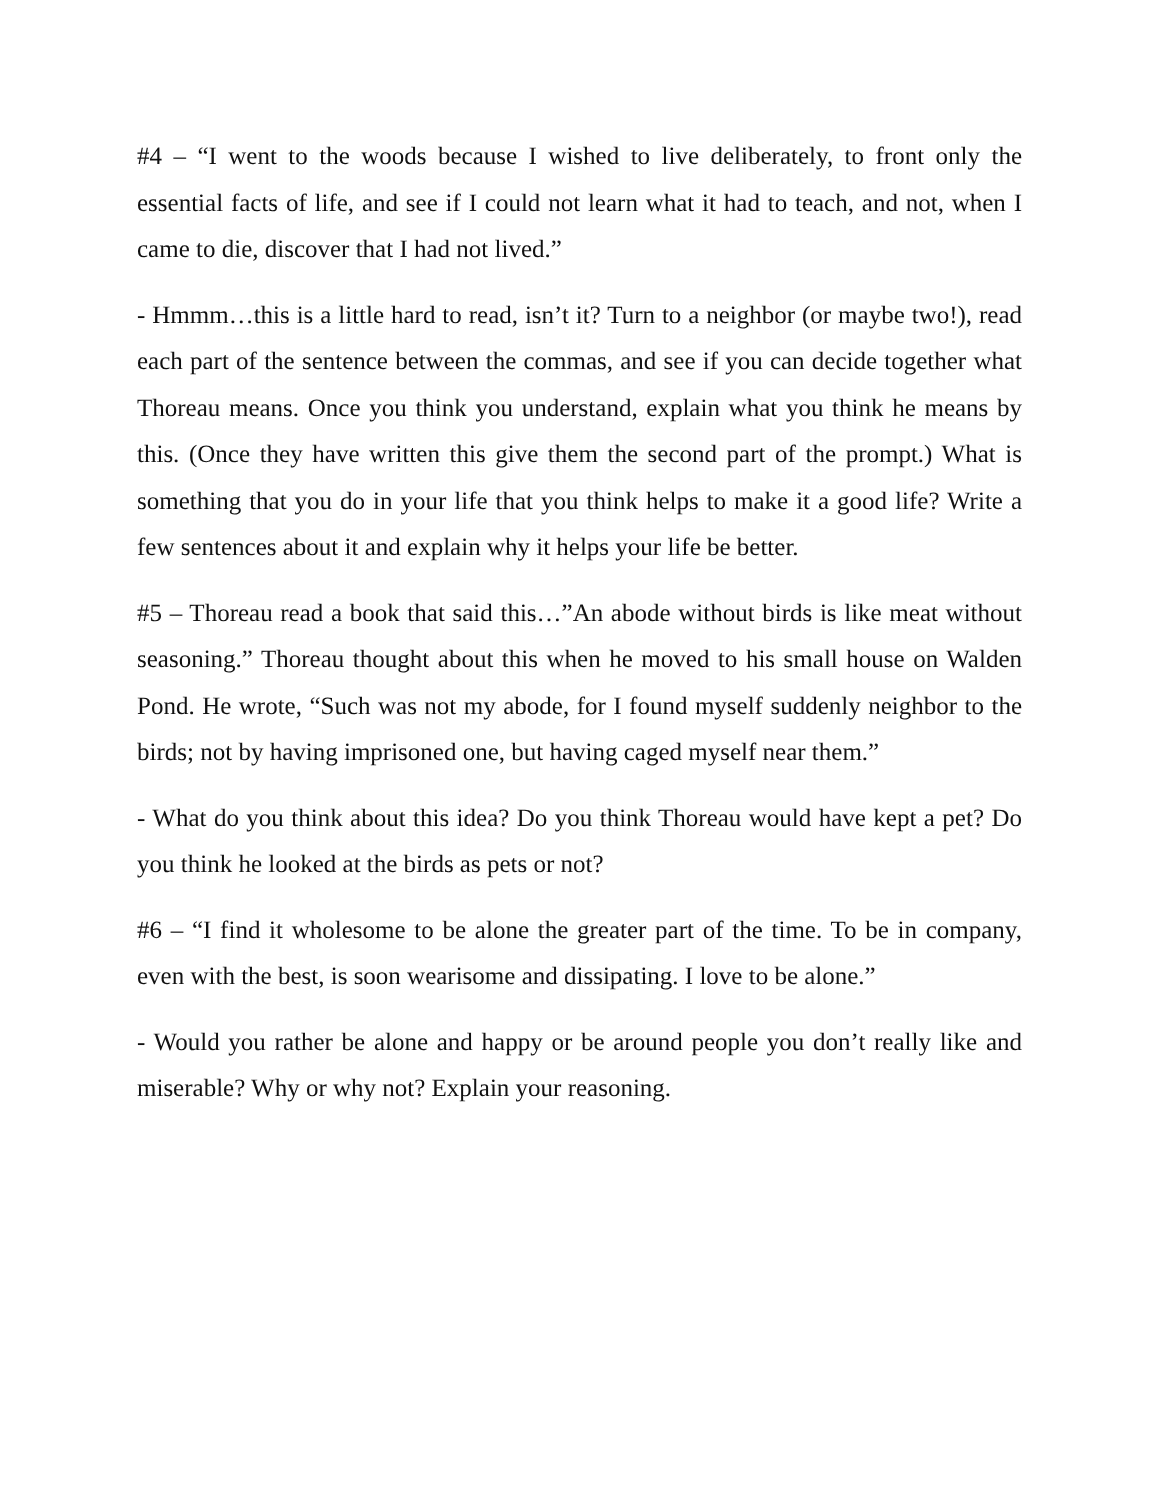#4 – “I went to the woods because I wished to live deliberately, to front only the essential facts of life, and see if I could not learn what it had to teach, and not, when I came to die, discover that I had not lived.”
- Hmmm…this is a little hard to read, isn’t it? Turn to a neighbor (or maybe two!), read each part of the sentence between the commas, and see if you can decide together what Thoreau means. Once you think you understand, explain what you think he means by this. (Once they have written this give them the second part of the prompt.) What is something that you do in your life that you think helps to make it a good life? Write a few sentences about it and explain why it helps your life be better.
#5 – Thoreau read a book that said this…”An abode without birds is like meat without seasoning.” Thoreau thought about this when he moved to his small house on Walden Pond. He wrote, “Such was not my abode, for I found myself suddenly neighbor to the birds; not by having imprisoned one, but having caged myself near them.”
- What do you think about this idea? Do you think Thoreau would have kept a pet? Do you think he looked at the birds as pets or not?
#6 – “I find it wholesome to be alone the greater part of the time. To be in company, even with the best, is soon wearisome and dissipating. I love to be alone.”
- Would you rather be alone and happy or be around people you don’t really like and miserable? Why or why not? Explain your reasoning.